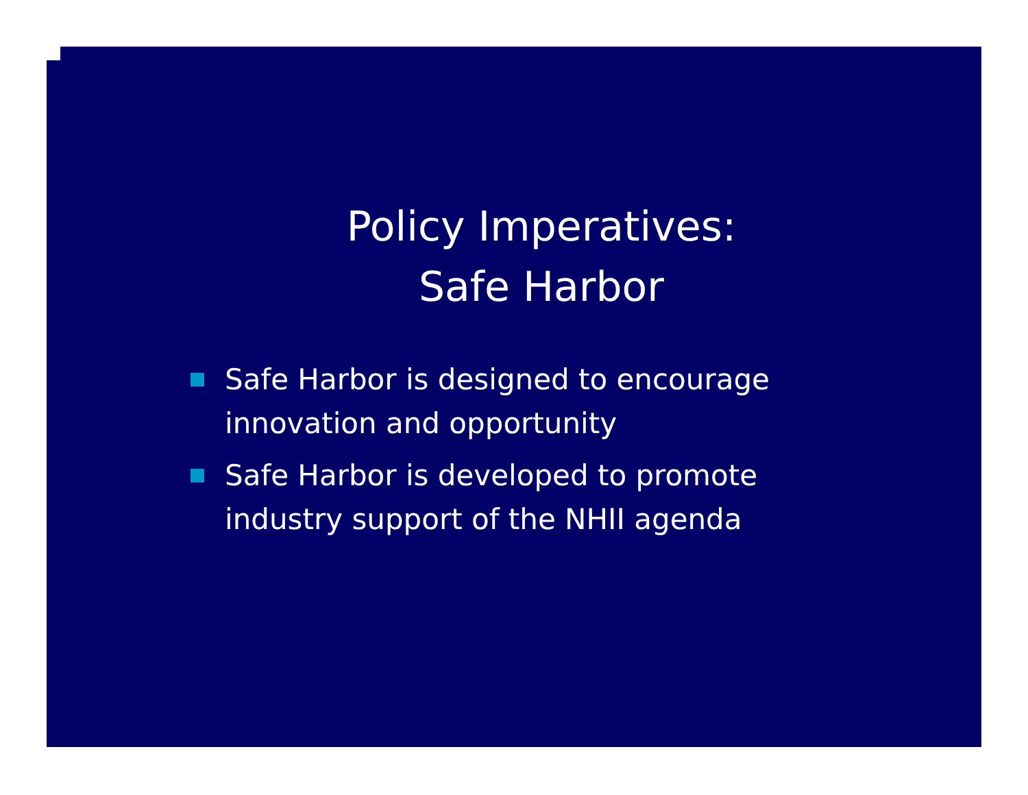Policy Imperatives:
Safe Harbor
Safe Harbor is designed to encourage innovation and opportunity
Safe Harbor is developed to promote industry support of the NHII agenda